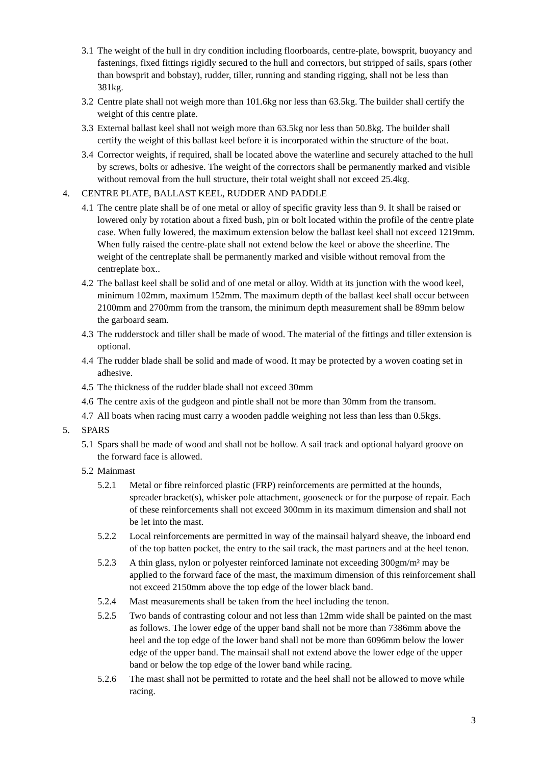3.1 The weight of the hull in dry condition including floorboards, centre-plate, bowsprit, buoyancy and fastenings, fixed fittings rigidly secured to the hull and correctors, but stripped of sails, spars (other than bowsprit and bobstay), rudder, tiller, running and standing rigging, shall not be less than 381kg.
3.2 Centre plate shall not weigh more than 101.6kg nor less than 63.5kg. The builder shall certify the weight of this centre plate.
3.3 External ballast keel shall not weigh more than 63.5kg nor less than 50.8kg. The builder shall certify the weight of this ballast keel before it is incorporated within the structure of the boat.
3.4 Corrector weights, if required, shall be located above the waterline and securely attached to the hull by screws, bolts or adhesive. The weight of the correctors shall be permanently marked and visible without removal from the hull structure, their total weight shall not exceed 25.4kg.
4. CENTRE PLATE, BALLAST KEEL, RUDDER AND PADDLE
4.1 The centre plate shall be of one metal or alloy of specific gravity less than 9. It shall be raised or lowered only by rotation about a fixed bush, pin or bolt located within the profile of the centre plate case. When fully lowered, the maximum extension below the ballast keel shall not exceed 1219mm. When fully raised the centre-plate shall not extend below the keel or above the sheerline. The weight of the centreplate shall be permanently marked and visible without removal from the centreplate box..
4.2 The ballast keel shall be solid and of one metal or alloy. Width at its junction with the wood keel, minimum 102mm, maximum 152mm. The maximum depth of the ballast keel shall occur between 2100mm and 2700mm from the transom, the minimum depth measurement shall be 89mm below the garboard seam.
4.3 The rudderstock and tiller shall be made of wood. The material of the fittings and tiller extension is optional.
4.4 The rudder blade shall be solid and made of wood. It may be protected by a woven coating set in adhesive.
4.5 The thickness of the rudder blade shall not exceed 30mm
4.6 The centre axis of the gudgeon and pintle shall not be more than 30mm from the transom.
4.7 All boats when racing must carry a wooden paddle weighing not less than less than 0.5kgs.
5. SPARS
5.1 Spars shall be made of wood and shall not be hollow. A sail track and optional halyard groove on the forward face is allowed.
5.2 Mainmast
5.2.1 Metal or fibre reinforced plastic (FRP) reinforcements are permitted at the hounds, spreader bracket(s), whisker pole attachment, gooseneck or for the purpose of repair. Each of these reinforcements shall not exceed 300mm in its maximum dimension and shall not be let into the mast.
5.2.2 Local reinforcements are permitted in way of the mainsail halyard sheave, the inboard end of the top batten pocket, the entry to the sail track, the mast partners and at the heel tenon.
5.2.3 A thin glass, nylon or polyester reinforced laminate not exceeding 300gm/m² may be applied to the forward face of the mast, the maximum dimension of this reinforcement shall not exceed 2150mm above the top edge of the lower black band.
5.2.4 Mast measurements shall be taken from the heel including the tenon.
5.2.5 Two bands of contrasting colour and not less than 12mm wide shall be painted on the mast as follows. The lower edge of the upper band shall not be more than 7386mm above the heel and the top edge of the lower band shall not be more than 6096mm below the lower edge of the upper band. The mainsail shall not extend above the lower edge of the upper band or below the top edge of the lower band while racing.
5.2.6 The mast shall not be permitted to rotate and the heel shall not be allowed to move while racing.
3